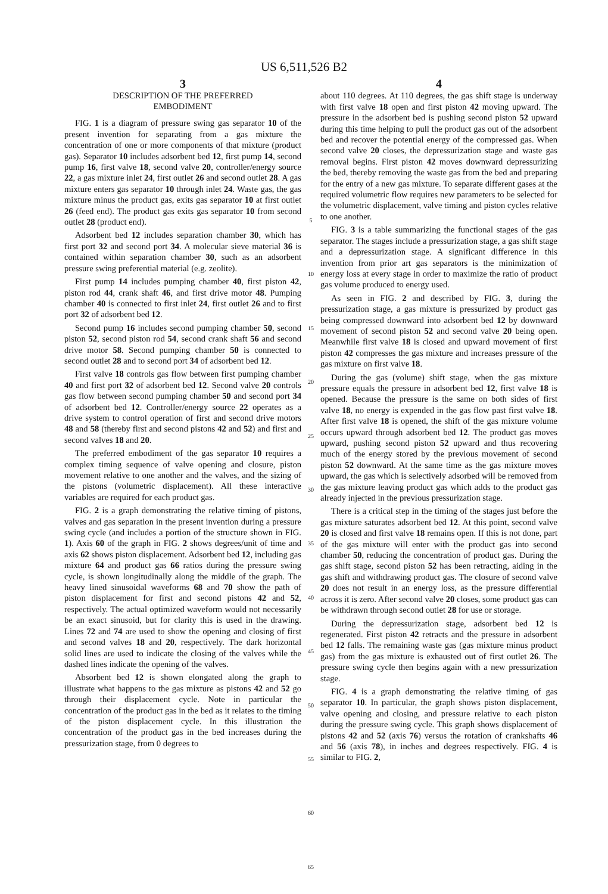US 6,511,526 B2
3
DESCRIPTION OF THE PREFERRED
EMBODIMENT
FIG. 1 is a diagram of pressure swing gas separator 10 of the present invention for separating from a gas mixture the concentration of one or more components of that mixture (product gas). Separator 10 includes adsorbent bed 12, first pump 14, second pump 16, first valve 18, second valve 20, controller/energy source 22, a gas mixture inlet 24, first outlet 26 and second outlet 28. A gas mixture enters gas separator 10 through inlet 24. Waste gas, the gas mixture minus the product gas, exits gas separator 10 at first outlet 26 (feed end). The product gas exits gas separator 10 from second outlet 28 (product end).
Adsorbent bed 12 includes separation chamber 30, which has first port 32 and second port 34. A molecular sieve material 36 is contained within separation chamber 30, such as an adsorbent pressure swing preferential material (e.g. zeolite).
First pump 14 includes pumping chamber 40, first piston 42, piston rod 44, crank shaft 46, and first drive motor 48. Pumping chamber 40 is connected to first inlet 24, first outlet 26 and to first port 32 of adsorbent bed 12.
Second pump 16 includes second pumping chamber 50, second piston 52, second piston rod 54, second crank shaft 56 and second drive motor 58. Second pumping chamber 50 is connected to second outlet 28 and to second port 34 of adsorbent bed 12.
First valve 18 controls gas flow between first pumping chamber 40 and first port 32 of adsorbent bed 12. Second valve 20 controls gas flow between second pumping chamber 50 and second port 34 of adsorbent bed 12. Controller/energy source 22 operates as a drive system to control operation of first and second drive motors 48 and 58 (thereby first and second pistons 42 and 52) and first and second valves 18 and 20.
The preferred embodiment of the gas separator 10 requires a complex timing sequence of valve opening and closure, piston movement relative to one another and the valves, and the sizing of the pistons (volumetric displacement). All these interactive variables are required for each product gas.
FIG. 2 is a graph demonstrating the relative timing of pistons, valves and gas separation in the present invention during a pressure swing cycle (and includes a portion of the structure shown in FIG. 1). Axis 60 of the graph in FIG. 2 shows degrees/unit of time and axis 62 shows piston displacement. Adsorbent bed 12, including gas mixture 64 and product gas 66 ratios during the pressure swing cycle, is shown longitudinally along the middle of the graph. The heavy lined sinusoidal waveforms 68 and 70 show the path of piston displacement for first and second pistons 42 and 52, respectively. The actual optimized waveform would not necessarily be an exact sinusoid, but for clarity this is used in the drawing. Lines 72 and 74 are used to show the opening and closing of first and second valves 18 and 20, respectively. The dark horizontal solid lines are used to indicate the closing of the valves while the dashed lines indicate the opening of the valves.
Absorbent bed 12 is shown elongated along the graph to illustrate what happens to the gas mixture as pistons 42 and 52 go through their displacement cycle. Note in particular the concentration of the product gas in the bed as it relates to the timing of the piston displacement cycle. In this illustration the concentration of the product gas in the bed increases during the pressurization stage, from 0 degrees to
5
10
15
20
25
30
35
40
45
50
55
60
65
4
about 110 degrees. At 110 degrees, the gas shift stage is underway with first valve 18 open and first piston 42 moving upward. The pressure in the adsorbent bed is pushing second piston 52 upward during this time helping to pull the product gas out of the adsorbent bed and recover the potential energy of the compressed gas. When second valve 20 closes, the depressurization stage and waste gas removal begins. First piston 42 moves downward depressurizing the bed, thereby removing the waste gas from the bed and preparing for the entry of a new gas mixture. To separate different gases at the required volumetric flow requires new parameters to be selected for the volumetric displacement, valve timing and piston cycles relative to one another.
FIG. 3 is a table summarizing the functional stages of the gas separator. The stages include a pressurization stage, a gas shift stage and a depressurization stage. A significant difference in this invention from prior art gas separators is the minimization of energy loss at every stage in order to maximize the ratio of product gas volume produced to energy used.
As seen in FIG. 2 and described by FIG. 3, during the pressurization stage, a gas mixture is pressurized by product gas being compressed downward into adsorbent bed 12 by downward movement of second piston 52 and second valve 20 being open. Meanwhile first valve 18 is closed and upward movement of first piston 42 compresses the gas mixture and increases pressure of the gas mixture on first valve 18.
During the gas (volume) shift stage, when the gas mixture pressure equals the pressure in adsorbent bed 12, first valve 18 is opened. Because the pressure is the same on both sides of first valve 18, no energy is expended in the gas flow past first valve 18. After first valve 18 is opened, the shift of the gas mixture volume occurs upward through adsorbent bed 12. The product gas moves upward, pushing second piston 52 upward and thus recovering much of the energy stored by the previous movement of second piston 52 downward. At the same time as the gas mixture moves upward, the gas which is selectively adsorbed will be removed from the gas mixture leaving product gas which adds to the product gas already injected in the previous pressurization stage.
There is a critical step in the timing of the stages just before the gas mixture saturates adsorbent bed 12. At this point, second valve 20 is closed and first valve 18 remains open. If this is not done, part of the gas mixture will enter with the product gas into second chamber 50, reducing the concentration of product gas. During the gas shift stage, second piston 52 has been retracting, aiding in the gas shift and withdrawing product gas. The closure of second valve 20 does not result in an energy loss, as the pressure differential across it is zero. After second valve 20 closes, some product gas can be withdrawn through second outlet 28 for use or storage.
During the depressurization stage, adsorbent bed 12 is regenerated. First piston 42 retracts and the pressure in adsorbent bed 12 falls. The remaining waste gas (gas mixture minus product gas) from the gas mixture is exhausted out of first outlet 26. The pressure swing cycle then begins again with a new pressurization stage.
FIG. 4 is a graph demonstrating the relative timing of gas separator 10. In particular, the graph shows piston displacement, valve opening and closing, and pressure relative to each piston during the pressure swing cycle. This graph shows displacement of pistons 42 and 52 (axis 76) versus the rotation of crankshafts 46 and 56 (axis 78), in inches and degrees respectively. FIG. 4 is similar to FIG. 2,